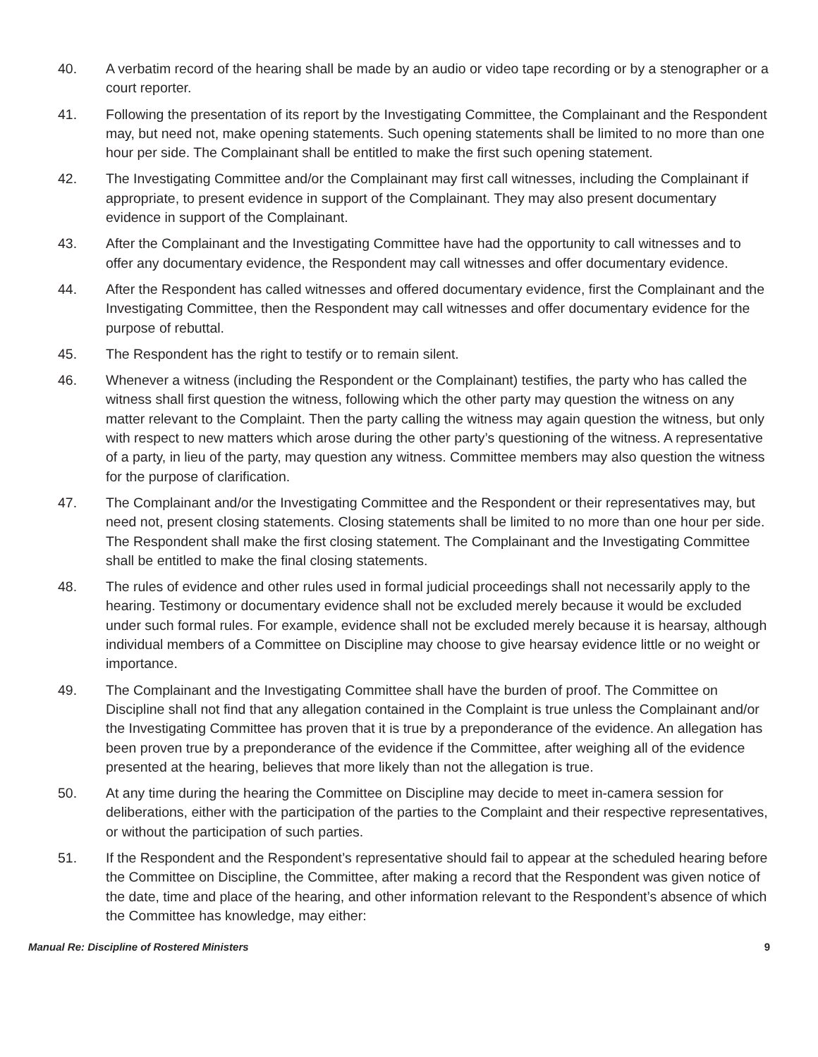40. A verbatim record of the hearing shall be made by an audio or video tape recording or by a stenographer or a court reporter.
41. Following the presentation of its report by the Investigating Committee, the Complainant and the Respondent may, but need not, make opening statements. Such opening statements shall be limited to no more than one hour per side. The Complainant shall be entitled to make the first such opening statement.
42. The Investigating Committee and/or the Complainant may first call witnesses, including the Complainant if appropriate, to present evidence in support of the Complainant. They may also present documentary evidence in support of the Complainant.
43. After the Complainant and the Investigating Committee have had the opportunity to call witnesses and to offer any documentary evidence, the Respondent may call witnesses and offer documentary evidence.
44. After the Respondent has called witnesses and offered documentary evidence, first the Complainant and the Investigating Committee, then the Respondent may call witnesses and offer documentary evidence for the purpose of rebuttal.
45. The Respondent has the right to testify or to remain silent.
46. Whenever a witness (including the Respondent or the Complainant) testifies, the party who has called the witness shall first question the witness, following which the other party may question the witness on any matter relevant to the Complaint. Then the party calling the witness may again question the witness, but only with respect to new matters which arose during the other party’s questioning of the witness. A representative of a party, in lieu of the party, may question any witness. Committee members may also question the witness for the purpose of clarification.
47. The Complainant and/or the Investigating Committee and the Respondent or their representatives may, but need not, present closing statements. Closing statements shall be limited to no more than one hour per side. The Respondent shall make the first closing statement. The Complainant and the Investigating Committee shall be entitled to make the final closing statements.
48. The rules of evidence and other rules used in formal judicial proceedings shall not necessarily apply to the hearing. Testimony or documentary evidence shall not be excluded merely because it would be excluded under such formal rules. For example, evidence shall not be excluded merely because it is hearsay, although individual members of a Committee on Discipline may choose to give hearsay evidence little or no weight or importance.
49. The Complainant and the Investigating Committee shall have the burden of proof. The Committee on Discipline shall not find that any allegation contained in the Complaint is true unless the Complainant and/or the Investigating Committee has proven that it is true by a preponderance of the evidence. An allegation has been proven true by a preponderance of the evidence if the Committee, after weighing all of the evidence presented at the hearing, believes that more likely than not the allegation is true.
50. At any time during the hearing the Committee on Discipline may decide to meet in-camera session for deliberations, either with the participation of the parties to the Complaint and their respective representatives, or without the participation of such parties.
51. If the Respondent and the Respondent’s representative should fail to appear at the scheduled hearing before the Committee on Discipline, the Committee, after making a record that the Respondent was given notice of the date, time and place of the hearing, and other information relevant to the Respondent’s absence of which the Committee has knowledge, may either:
Manual Re: Discipline of Rostered Ministers 9